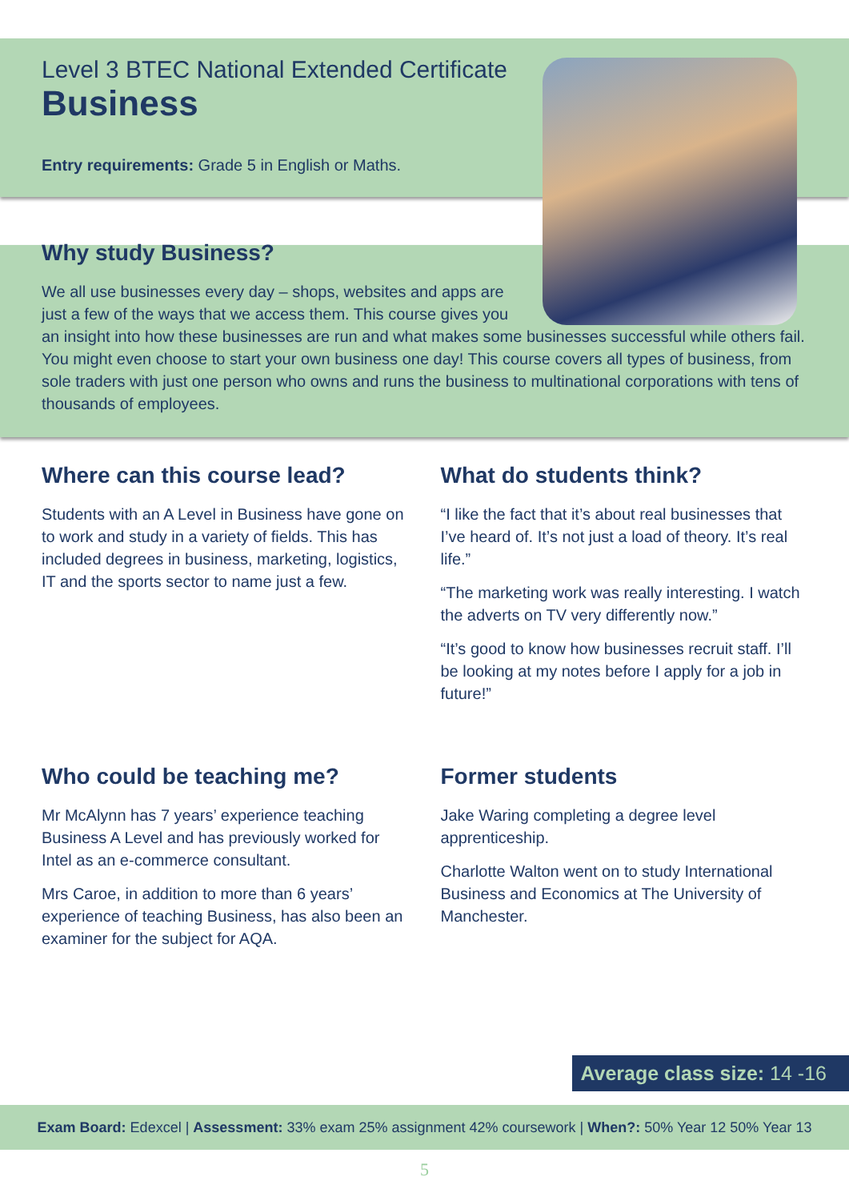Level 3 BTEC National Extended Certificate
Business
Entry requirements: Grade 5 in English or Maths.
Why study Business?
We all use businesses every day – shops, websites and apps are
just a few of the ways that we access them. This course gives you
an insight into how these businesses are run and what makes some businesses successful while others fail. You might even choose to start your own business one day! This course covers all types of business, from sole traders with just one person who owns and runs the business to multinational corporations with tens of thousands of employees.
Where can this course lead?
Students with an A Level in Business have gone on to work and study in a variety of fields. This has included degrees in business, marketing, logistics, IT and the sports sector to name just a few.
What do students think?
“I like the fact that it’s about real businesses that I’ve heard of. It’s not just a load of theory. It’s real life.”
“The marketing work was really interesting. I watch the adverts on TV very differently now.”
“It’s good to know how businesses recruit staff. I’ll be looking at my notes before I apply for a job in future!”
Who could be teaching me?
Mr McAlynn has 7 years’ experience teaching Business A Level and has previously worked for Intel as an e-commerce consultant.
Mrs Caroe, in addition to more than 6 years’ experience of teaching Business, has also been an examiner for the subject for AQA.
Former students
Jake Waring completing a degree level apprenticeship.
Charlotte Walton went on to study International Business and Economics at The University of Manchester.
Average class size: 14 -16
Exam Board: Edexcel | Assessment: 33% exam 25% assignment 42% coursework | When?: 50% Year 12 50% Year 13
5